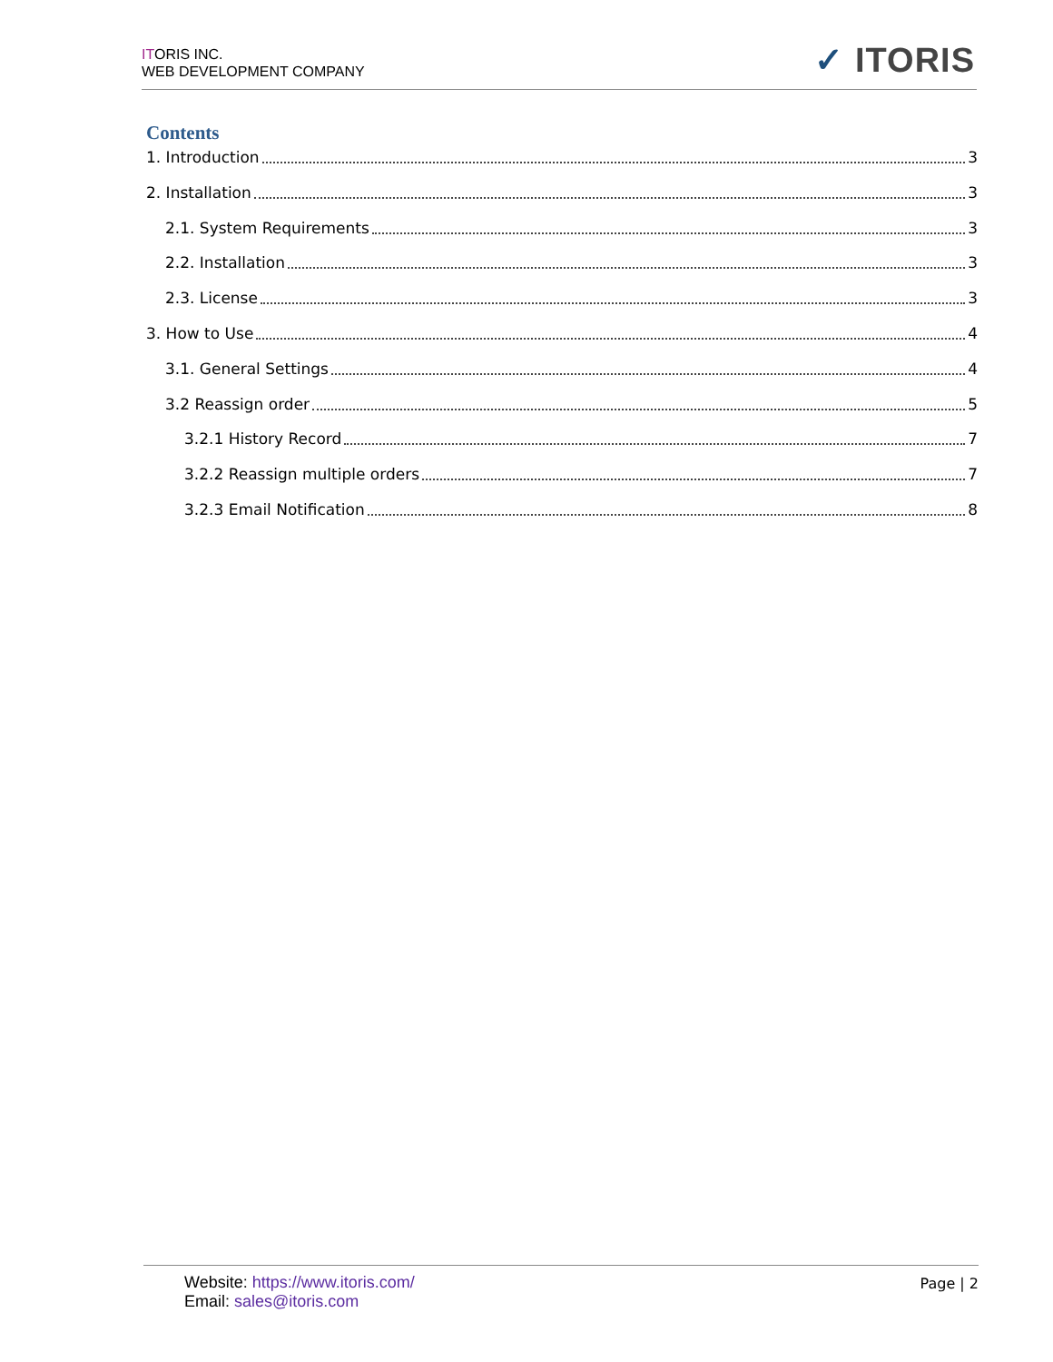ITORIS INC.
WEB DEVELOPMENT COMPANY
✓ ITORIS
Contents
1. Introduction 3
2. Installation 3
2.1. System Requirements 3
2.2. Installation 3
2.3. License 3
3. How to Use 4
3.1. General Settings 4
3.2 Reassign order 5
3.2.1 History Record 7
3.2.2 Reassign multiple orders 7
3.2.3 Email Notification 8
Website: https://www.itoris.com/
Email: sales@itoris.com
Page | 2